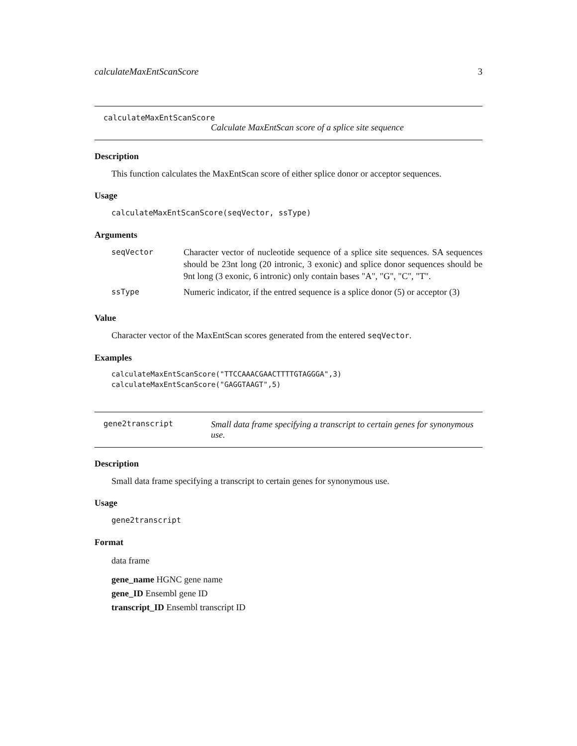calculateMaxEntScanScore 3
calculateMaxEntScanScore
Calculate MaxEntScan score of a splice site sequence
Description
This function calculates the MaxEntScan score of either splice donor or acceptor sequences.
Usage
calculateMaxEntScanScore(seqVector, ssType)
Arguments
| seqVector | Character vector of nucleotide sequence of a splice site sequences. SA sequences should be 23nt long (20 intronic, 3 exonic) and splice donor sequences should be 9nt long (3 exonic, 6 intronic) only contain bases "A", "G", "C", "T". |
| ssType | Numeric indicator, if the entred sequence is a splice donor (5) or acceptor (3) |
Value
Character vector of the MaxEntScan scores generated from the entered seqVector.
Examples
calculateMaxEntScanScore("TTCCAAACGAACTTTTGTAGGGA",3)
calculateMaxEntScanScore("GAGGTAAGT",5)
gene2transcript Small data frame specifying a transcript to certain genes for synonymous use.
Description
Small data frame specifying a transcript to certain genes for synonymous use.
Usage
gene2transcript
Format
data frame
gene_name HGNC gene name
gene_ID Ensembl gene ID
transcript_ID Ensembl transcript ID